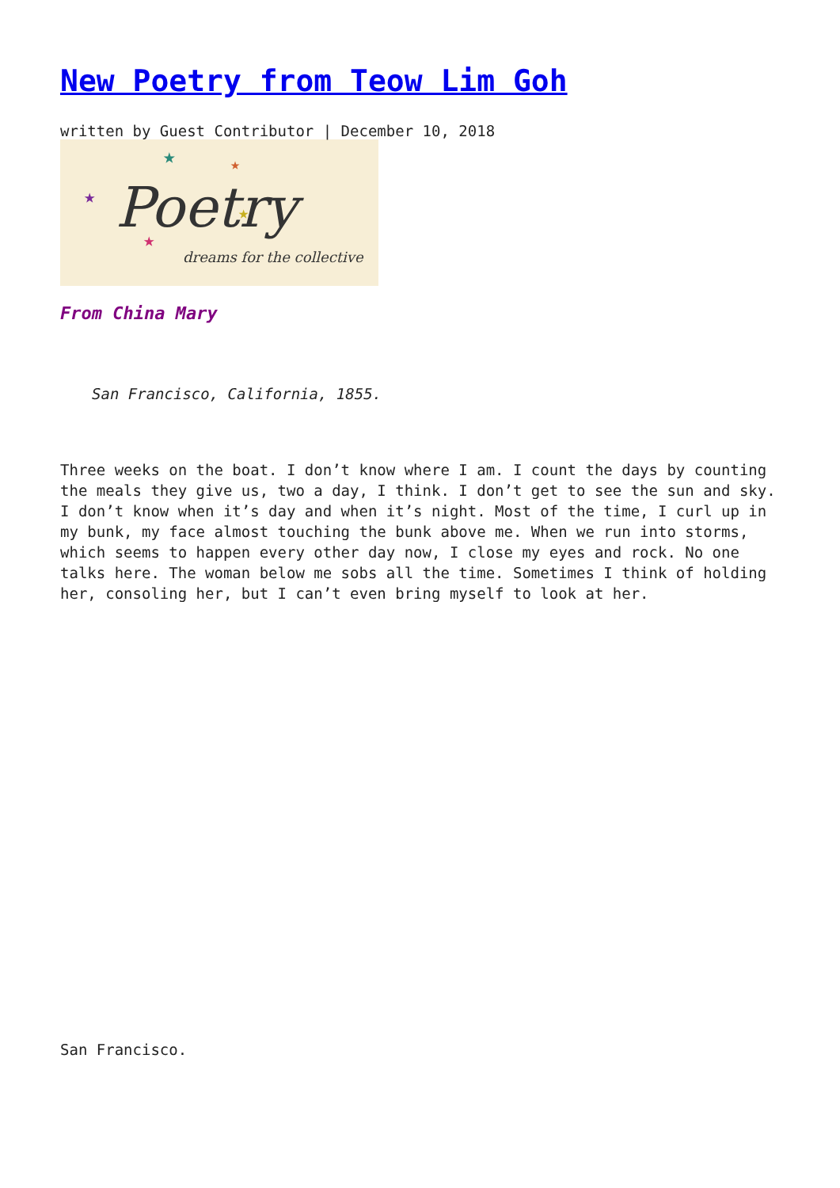New Poetry from Teow Lim Goh
written by Guest Contributor | December 10, 2018
Poetry
dreams for the collective
★
★
★
★
★
From China Mary
San Francisco, California, 1855.
Three weeks on the boat. I don’t know where I am. I count the days by counting the meals they give us, two a day, I think. I don’t get to see the sun and sky. I don’t know when it’s day and when it’s night. Most of the time, I curl up in my bunk, my face almost touching the bunk above me. When we run into storms, which seems to happen every other day now, I close my eyes and rock. No one talks here. The woman below me sobs all the time. Sometimes I think of holding her, consoling her, but I can’t even bring myself to look at her.
San Francisco.